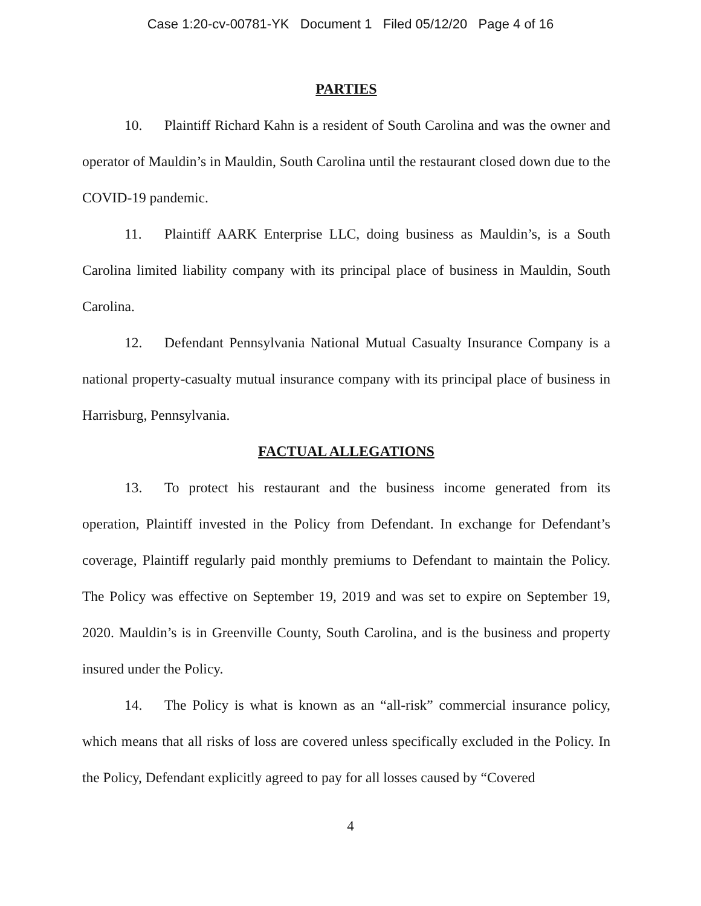Case 1:20-cv-00781-YK Document 1 Filed 05/12/20 Page 4 of 16
PARTIES
10. Plaintiff Richard Kahn is a resident of South Carolina and was the owner and operator of Mauldin’s in Mauldin, South Carolina until the restaurant closed down due to the COVID-19 pandemic.
11. Plaintiff AARK Enterprise LLC, doing business as Mauldin’s, is a South Carolina limited liability company with its principal place of business in Mauldin, South Carolina.
12. Defendant Pennsylvania National Mutual Casualty Insurance Company is a national property-casualty mutual insurance company with its principal place of business in Harrisburg, Pennsylvania.
FACTUAL ALLEGATIONS
13. To protect his restaurant and the business income generated from its operation, Plaintiff invested in the Policy from Defendant. In exchange for Defendant’s coverage, Plaintiff regularly paid monthly premiums to Defendant to maintain the Policy. The Policy was effective on September 19, 2019 and was set to expire on September 19, 2020. Mauldin’s is in Greenville County, South Carolina, and is the business and property insured under the Policy.
14. The Policy is what is known as an “all-risk” commercial insurance policy, which means that all risks of loss are covered unless specifically excluded in the Policy. In the Policy, Defendant explicitly agreed to pay for all losses caused by “Covered
4